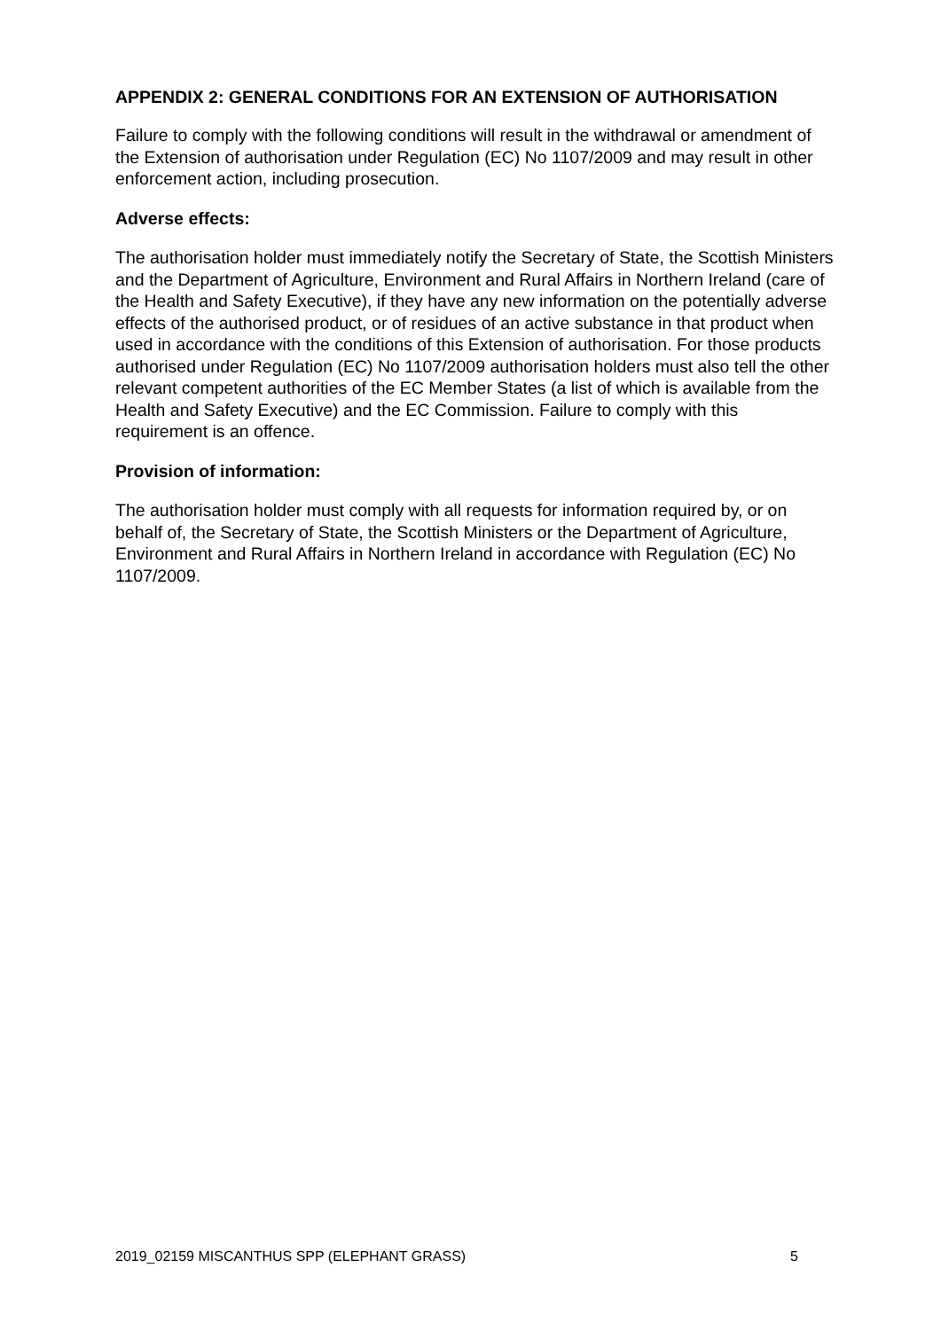APPENDIX 2: GENERAL CONDITIONS FOR AN EXTENSION OF AUTHORISATION
Failure to comply with the following conditions will result in the withdrawal or amendment of the Extension of authorisation under Regulation (EC) No 1107/2009 and may result in other enforcement action, including prosecution.
Adverse effects:
The authorisation holder must immediately notify the Secretary of State, the Scottish Ministers and the Department of Agriculture, Environment and Rural Affairs in Northern Ireland (care of the Health and Safety Executive), if they have any new information on the potentially adverse effects of the authorised product, or of residues of an active substance in that product when used in accordance with the conditions of this Extension of authorisation. For those products authorised under Regulation (EC) No 1107/2009 authorisation holders must also tell the other relevant competent authorities of the EC Member States (a list of which is available from the Health and Safety Executive) and the EC Commission. Failure to comply with this requirement is an offence.
Provision of information:
The authorisation holder must comply with all requests for information required by, or on behalf of, the Secretary of State, the Scottish Ministers or the Department of Agriculture, Environment and Rural Affairs in Northern Ireland in accordance with Regulation (EC) No 1107/2009.
2019_02159 MISCANTHUS SPP (ELEPHANT GRASS) 5